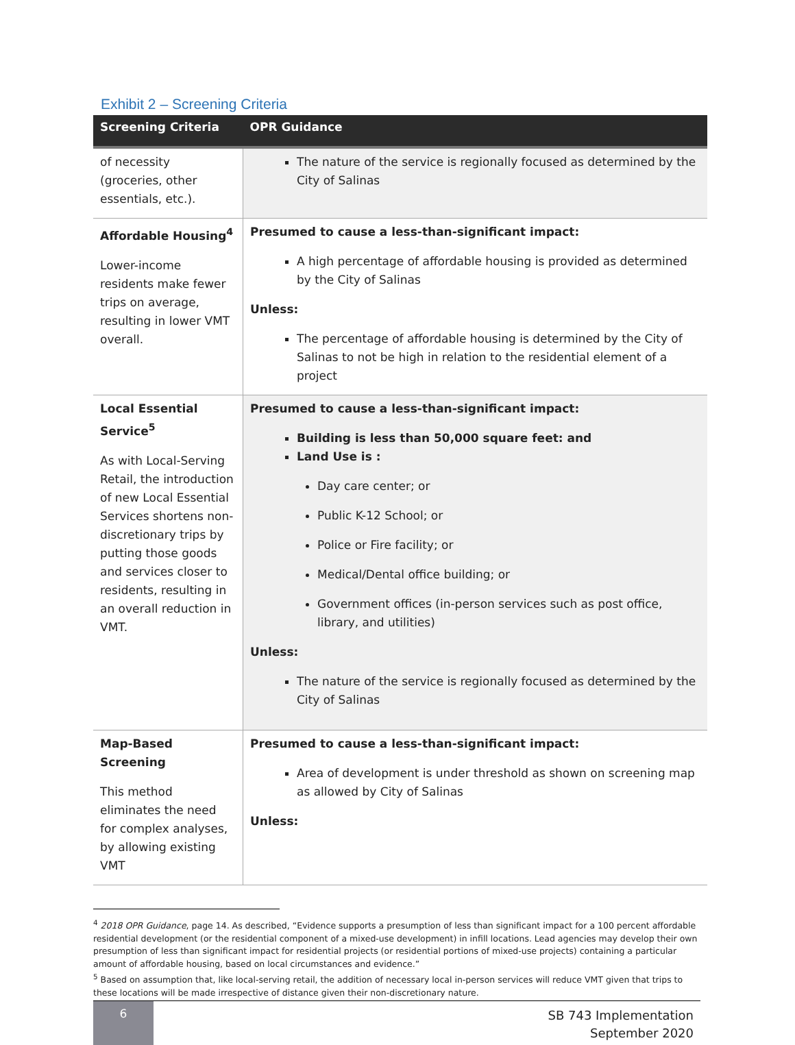Exhibit 2 – Screening Criteria
| Screening Criteria | OPR Guidance |
| --- | --- |
| of necessity (groceries, other essentials, etc.). | The nature of the service is regionally focused as determined by the City of Salinas |
| Affordable Housing<sup>4</sup> Lower-income residents make fewer trips on average, resulting in lower VMT overall. | Presumed to cause a less-than-significant impact: A high percentage of affordable housing is provided as determined by the City of Salinas Unless: The percentage of affordable housing is determined by the City of Salinas to not be high in relation to the residential element of a project |
| Local Essential Service<sup>5</sup> As with Local-Serving Retail, the introduction of new Local Essential Services shortens non-discretionary trips by putting those goods and services closer to residents, resulting in an overall reduction in VMT. | Presumed to cause a less-than-significant impact: Building is less than 50,000 square feet: and Land Use is : Day care center; or Public K-12 School; or Police or Fire facility; or Medical/Dental office building; or Government offices (in-person services such as post office, library, and utilities) Unless: The nature of the service is regionally focused as determined by the City of Salinas |
| Map-Based Screening This method eliminates the need for complex analyses, by allowing existing VMT | Presumed to cause a less-than-significant impact: Area of development is under threshold as shown on screening map as allowed by City of Salinas Unless: |
<sup>4</sup> 2018 OPR Guidance, page 14. As described, “Evidence supports a presumption of less than significant impact for a 100 percent affordable residential development (or the residential component of a mixed-use development) in infill locations. Lead agencies may develop their own presumption of less than significant impact for residential projects (or residential portions of mixed-use projects) containing a particular amount of affordable housing, based on local circumstances and evidence.”
<sup>5</sup> Based on assumption that, like local-serving retail, the addition of necessary local in-person services will reduce VMT given that trips to these locations will be made irrespective of distance given their non-discretionary nature.
6
SB 743 Implementation
September 2020